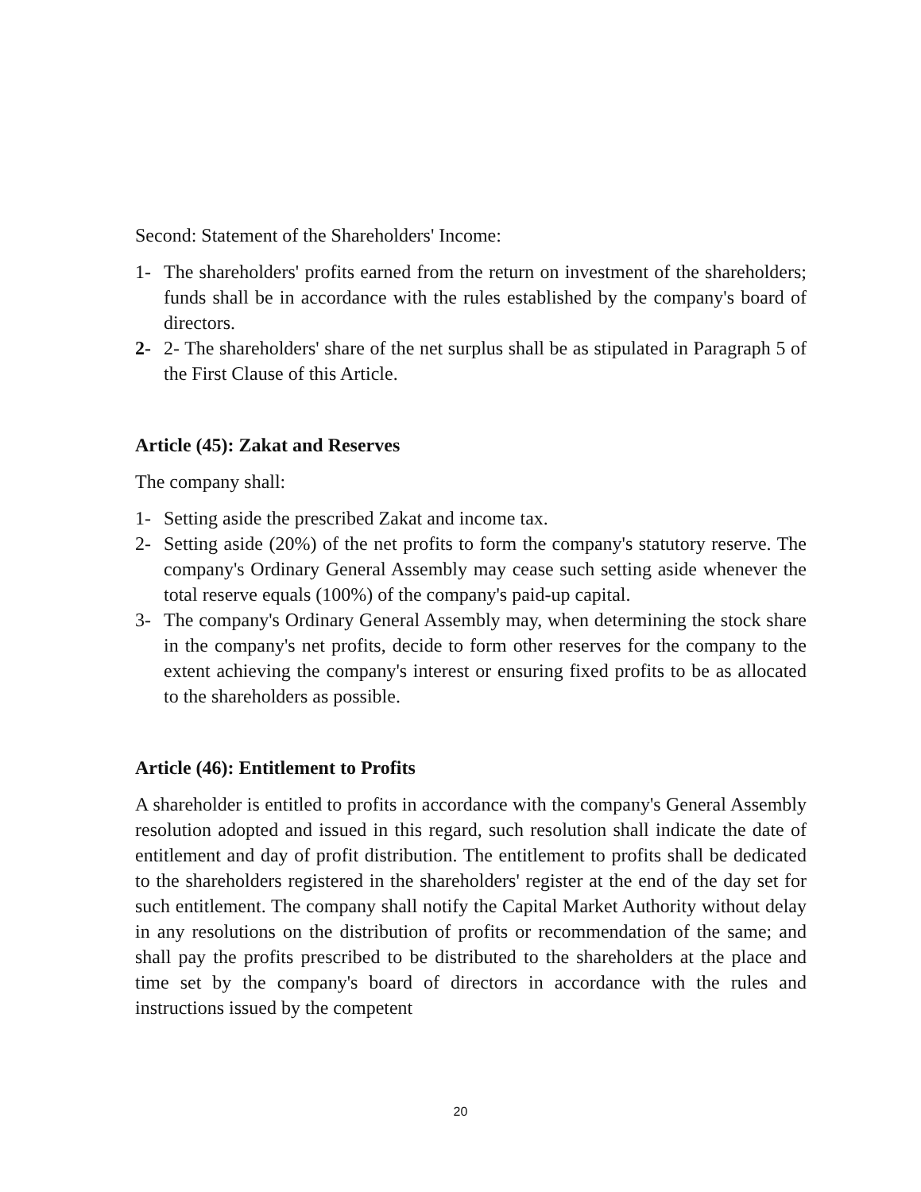Second: Statement of the Shareholders' Income:
1- The shareholders' profits earned from the return on investment of the shareholders; funds shall be in accordance with the rules established by the company's board of directors.
2- 2- The shareholders' share of the net surplus shall be as stipulated in Paragraph 5 of the First Clause of this Article.
Article (45): Zakat and Reserves
The company shall:
1- Setting aside the prescribed Zakat and income tax.
2- Setting aside (20%) of the net profits to form the company's statutory reserve. The company's Ordinary General Assembly may cease such setting aside whenever the total reserve equals (100%) of the company's paid-up capital.
3- The company's Ordinary General Assembly may, when determining the stock share in the company's net profits, decide to form other reserves for the company to the extent achieving the company's interest or ensuring fixed profits to be as allocated to the shareholders as possible.
Article (46): Entitlement to Profits
A shareholder is entitled to profits in accordance with the company's General Assembly resolution adopted and issued in this regard, such resolution shall indicate the date of entitlement and day of profit distribution. The entitlement to profits shall be dedicated to the shareholders registered in the shareholders' register at the end of the day set for such entitlement. The company shall notify the Capital Market Authority without delay in any resolutions on the distribution of profits or recommendation of the same; and shall pay the profits prescribed to be distributed to the shareholders at the place and time set by the company's board of directors in accordance with the rules and instructions issued by the competent
20